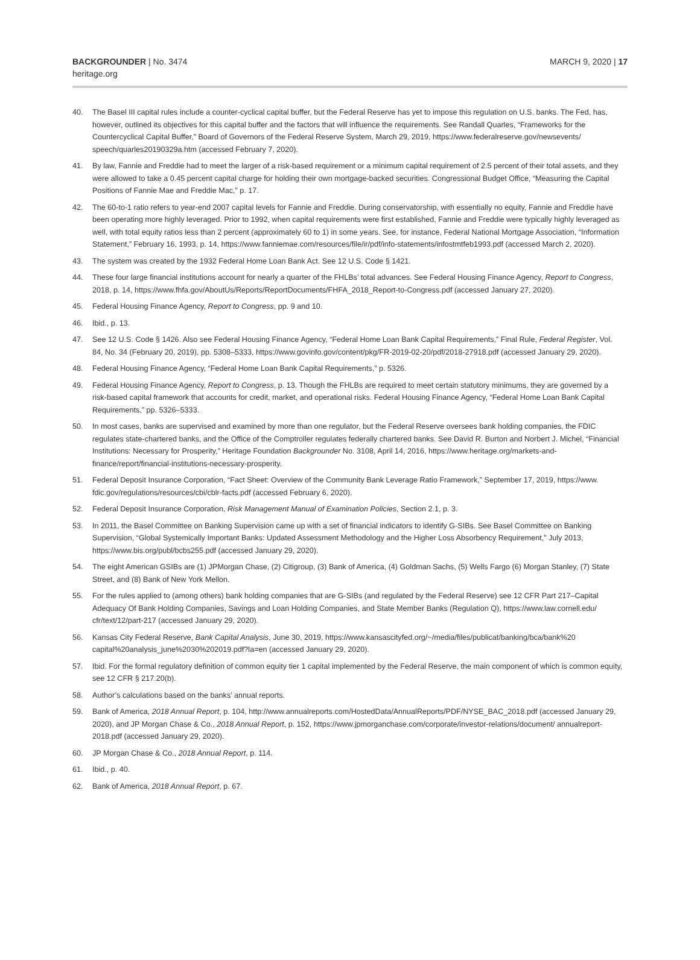BACKGROUNDER | No. 3474
heritage.org
MARCH 9, 2020 | 17
40. The Basel III capital rules include a counter-cyclical capital buffer, but the Federal Reserve has yet to impose this regulation on U.S. banks. The Fed, has, however, outlined its objectives for this capital buffer and the factors that will influence the requirements. See Randall Quarles, “Frameworks for the Countercyclical Capital Buffer,” Board of Governors of the Federal Reserve System, March 29, 2019, https://www.federalreserve.gov/newsevents/ speech/quarles20190329a.htm (accessed February 7, 2020).
41. By law, Fannie and Freddie had to meet the larger of a risk-based requirement or a minimum capital requirement of 2.5 percent of their total assets, and they were allowed to take a 0.45 percent capital charge for holding their own mortgage-backed securities. Congressional Budget Office, “Measuring the Capital Positions of Fannie Mae and Freddie Mac,” p. 17.
42. The 60-to-1 ratio refers to year-end 2007 capital levels for Fannie and Freddie. During conservatorship, with essentially no equity, Fannie and Freddie have been operating more highly leveraged. Prior to 1992, when capital requirements were first established, Fannie and Freddie were typically highly leveraged as well, with total equity ratios less than 2 percent (approximately 60 to 1) in some years. See, for instance, Federal National Mortgage Association, “Information Statement,” February 16, 1993, p. 14, https://www.fanniemae.com/resources/file/ir/pdf/info-statements/infostmtfeb1993.pdf (accessed March 2, 2020).
43. The system was created by the 1932 Federal Home Loan Bank Act. See 12 U.S. Code § 1421.
44. These four large financial institutions account for nearly a quarter of the FHLBs’ total advances. See Federal Housing Finance Agency, Report to Congress, 2018, p. 14, https://www.fhfa.gov/AboutUs/Reports/ReportDocuments/FHFA_2018_Report-to-Congress.pdf (accessed January 27, 2020).
45. Federal Housing Finance Agency, Report to Congress, pp. 9 and 10.
46. Ibid., p. 13.
47. See 12 U.S. Code § 1426. Also see Federal Housing Finance Agency, “Federal Home Loan Bank Capital Requirements,” Final Rule, Federal Register, Vol. 84, No. 34 (February 20, 2019), pp. 5308–5333, https://www.govinfo.gov/content/pkg/FR-2019-02-20/pdf/2018-27918.pdf (accessed January 29, 2020).
48. Federal Housing Finance Agency, “Federal Home Loan Bank Capital Requirements,” p. 5326.
49. Federal Housing Finance Agency, Report to Congress, p. 13. Though the FHLBs are required to meet certain statutory minimums, they are governed by a risk-based capital framework that accounts for credit, market, and operational risks. Federal Housing Finance Agency, “Federal Home Loan Bank Capital Requirements,” pp. 5326–5333.
50. In most cases, banks are supervised and examined by more than one regulator, but the Federal Reserve oversees bank holding companies, the FDIC regulates state-chartered banks, and the Office of the Comptroller regulates federally chartered banks. See David R. Burton and Norbert J. Michel, “Financial Institutions: Necessary for Prosperity,” Heritage Foundation Backgrounder No. 3108, April 14, 2016, https://www.heritage.org/markets-and-finance/report/financial-institutions-necessary-prosperity.
51. Federal Deposit Insurance Corporation, “Fact Sheet: Overview of the Community Bank Leverage Ratio Framework,” September 17, 2019, https://www. fdic.gov/regulations/resources/cbi/cblr-facts.pdf (accessed February 6, 2020).
52. Federal Deposit Insurance Corporation, Risk Management Manual of Examination Policies, Section 2.1, p. 3.
53. In 2011, the Basel Committee on Banking Supervision came up with a set of financial indicators to identify G-SIBs. See Basel Committee on Banking Supervision, “Global Systemically Important Banks: Updated Assessment Methodology and the Higher Loss Absorbency Requirement,” July 2013, https://www.bis.org/publ/bcbs255.pdf (accessed January 29, 2020).
54. The eight American GSIBs are (1) JPMorgan Chase, (2) Citigroup, (3) Bank of America, (4) Goldman Sachs, (5) Wells Fargo (6) Morgan Stanley, (7) State Street, and (8) Bank of New York Mellon.
55. For the rules applied to (among others) bank holding companies that are G-SIBs (and regulated by the Federal Reserve) see 12 CFR Part 217–Capital Adequacy Of Bank Holding Companies, Savings and Loan Holding Companies, and State Member Banks (Regulation Q), https://www.law.cornell.edu/ cfr/text/12/part-217 (accessed January 29, 2020).
56. Kansas City Federal Reserve, Bank Capital Analysis, June 30, 2019, https://www.kansascityfed.org/~/media/files/publicat/banking/bca/bank%20 capital%20analysis_june%2030%202019.pdf?la=en (accessed January 29, 2020).
57. Ibid. For the formal regulatory definition of common equity tier 1 capital implemented by the Federal Reserve, the main component of which is common equity, see 12 CFR § 217.20(b).
58. Author’s calculations based on the banks’ annual reports.
59. Bank of America, 2018 Annual Report, p. 104, http://www.annualreports.com/HostedData/AnnualReports/PDF/NYSE_BAC_2018.pdf (accessed January 29, 2020), and JP Morgan Chase & Co., 2018 Annual Report, p. 152, https://www.jpmorganchase.com/corporate/investor-relations/document/ annualreport-2018.pdf (accessed January 29, 2020).
60. JP Morgan Chase & Co., 2018 Annual Report, p. 114.
61. Ibid., p. 40.
62. Bank of America, 2018 Annual Report, p. 67.